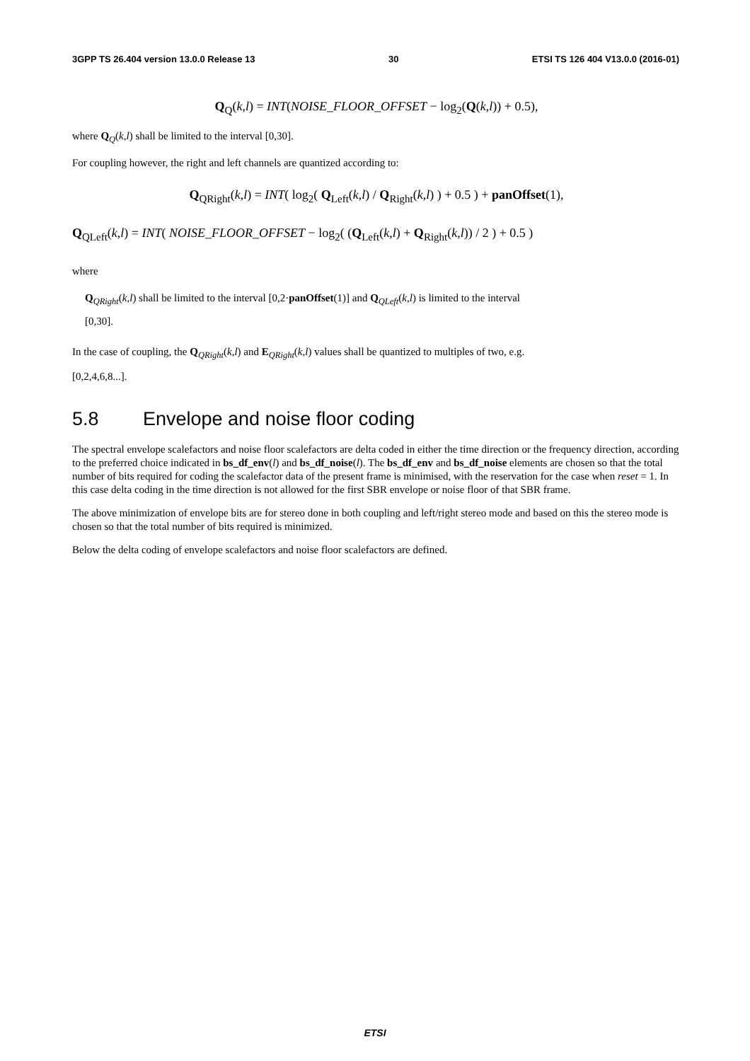3GPP TS 26.404 version 13.0.0 Release 13 30 ETSI TS 126 404 V13.0.0 (2016-01)
Q<sub>Q</sub>(k,l) = INT(NOISE_FLOOR_OFFSET − log<sub>2</sub>(Q(k,l)) + 0.5),
where Q<sub>Q</sub>(k,l) shall be limited to the interval [0,30].
For coupling however, the right and left channels are quantized according to:
Q<sub>QRight</sub>(k,l) = INT( log<sub>2</sub>( Q<sub>Left</sub>(k,l) / Q<sub>Right</sub>(k,l) ) + 0.5 ) + panOffset(1),
Q<sub>QLeft</sub>(k,l) = INT( NOISE_FLOOR_OFFSET − log<sub>2</sub>( (Q<sub>Left</sub>(k,l) + Q<sub>Right</sub>(k,l)) / 2 ) + 0.5 )
where
Q<sub>QRight</sub>(k,l) shall be limited to the interval [0,2·panOffset(1)] and Q<sub>QLeft</sub>(k,l) is limited to the interval
[0,30].
In the case of coupling, the Q<sub>QRight</sub>(k,l) and E<sub>QRight</sub>(k,l) values shall be quantized to multiples of two, e.g.
[0,2,4,6,8...].
5.8 Envelope and noise floor coding
The spectral envelope scalefactors and noise floor scalefactors are delta coded in either the time direction or the frequency direction, according to the preferred choice indicated in bs_df_env(l) and bs_df_noise(l). The bs_df_env and bs_df_noise elements are chosen so that the total number of bits required for coding the scalefactor data of the present frame is minimised, with the reservation for the case when reset = 1. In this case delta coding in the time direction is not allowed for the first SBR envelope or noise floor of that SBR frame.
The above minimization of envelope bits are for stereo done in both coupling and left/right stereo mode and based on this the stereo mode is chosen so that the total number of bits required is minimized.
Below the delta coding of envelope scalefactors and noise floor scalefactors are defined.
ETSI